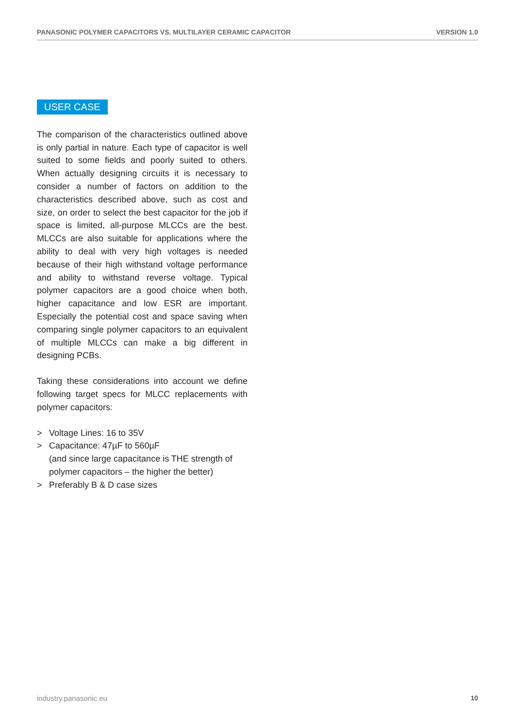PANASONIC POLYMER CAPACITORS VS. MULTILAYER CERAMIC CAPACITOR VERSION 1.0
USER CASE
The comparison of the characteristics outlined above is only partial in nature. Each type of capacitor is well suited to some fields and poorly suited to others. When actually designing circuits it is necessary to consider a number of factors on addition to the characteristics described above, such as cost and size, on order to select the best capacitor for the job if space is limited, all-purpose MLCCs are the best. MLCCs are also suitable for applications where the ability to deal with very high voltages is needed because of their high withstand voltage performance and ability to withstand reverse voltage. Typical polymer capacitors are a good choice when both, higher capacitance and low ESR are important. Especially the potential cost and space saving when comparing single polymer capacitors to an equivalent of multiple MLCCs can make a big different in designing PCBs.
Taking these considerations into account we define following target specs for MLCC replacements with polymer capacitors:
> Voltage Lines: 16 to 35V
> Capacitance: 47µF to 560µF
(and since large capacitance is THE strength of polymer capacitors – the higher the better)
> Preferably B & D case sizes
industry.panasonic.eu 10